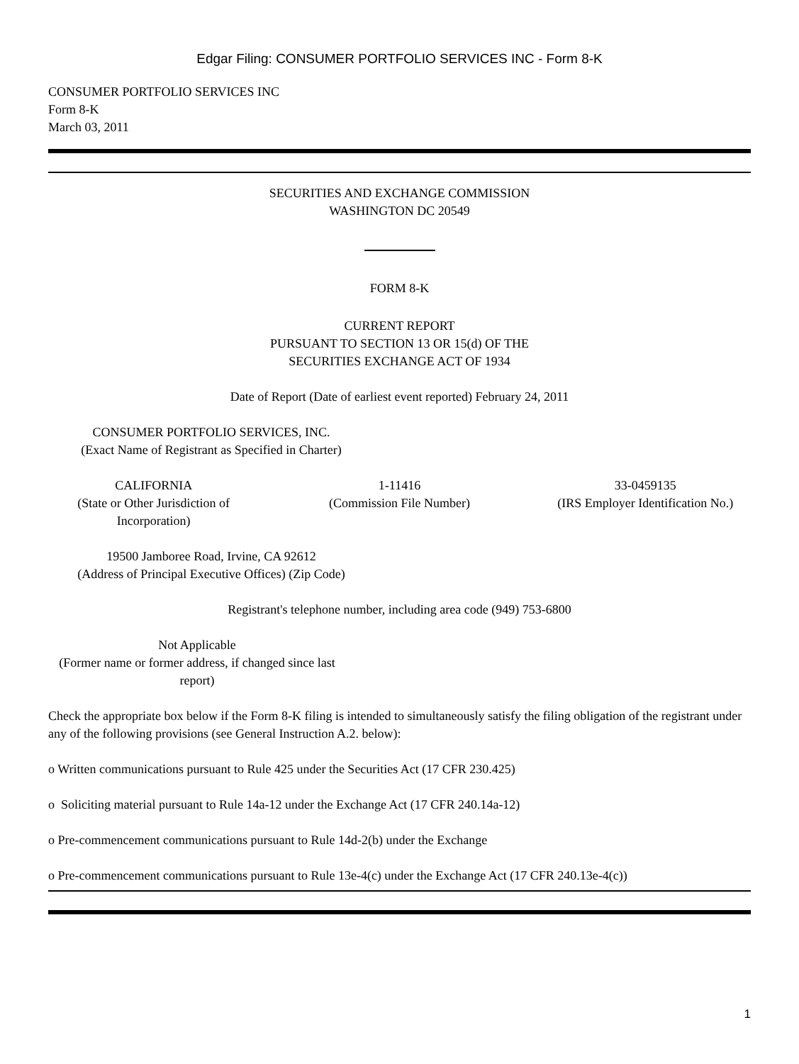Edgar Filing: CONSUMER PORTFOLIO SERVICES INC - Form 8-K
CONSUMER PORTFOLIO SERVICES INC
Form 8-K
March 03, 2011
SECURITIES AND EXCHANGE COMMISSION
WASHINGTON DC 20549
FORM 8-K
CURRENT REPORT
PURSUANT TO SECTION 13 OR 15(d) OF THE
SECURITIES EXCHANGE ACT OF 1934
Date of Report (Date of earliest event reported) February 24, 2011
| CONSUMER PORTFOLIO SERVICES, INC. (Exact Name of Registrant as Specified in Charter) |
| CALIFORNIA (State or Other Jurisdiction of Incorporation) | 1-11416 (Commission File Number) | 33-0459135 (IRS Employer Identification No.) |
| 19500 Jamboree Road, Irvine, CA 92612 (Address of Principal Executive Offices) (Zip Code) |
Registrant's telephone number, including area code (949) 753-6800
| Not Applicable (Former name or former address, if changed since last report) |
Check the appropriate box below if the Form 8-K filing is intended to simultaneously satisfy the filing obligation of the registrant under any of the following provisions (see General Instruction A.2. below):
o Written communications pursuant to Rule 425 under the Securities Act (17 CFR 230.425)
o Soliciting material pursuant to Rule 14a-12 under the Exchange Act (17 CFR 240.14a-12)
o Pre-commencement communications pursuant to Rule 14d-2(b) under the Exchange
o Pre-commencement communications pursuant to Rule 13e-4(c) under the Exchange Act (17 CFR 240.13e-4(c))
1